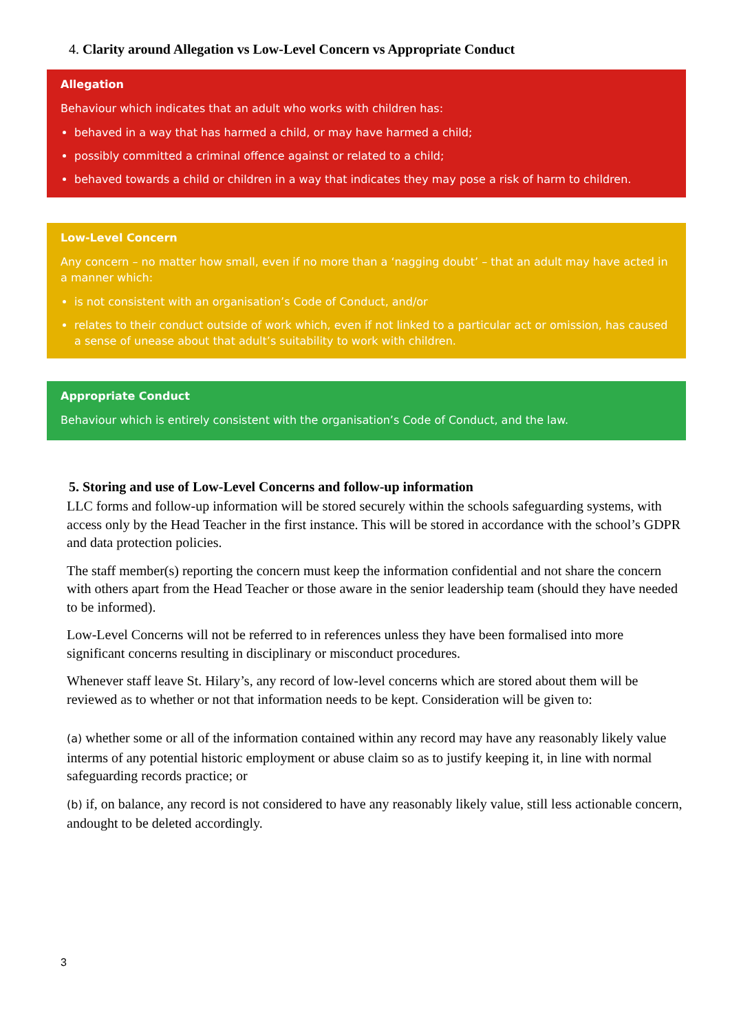4. Clarity around Allegation vs Low-Level Concern vs Appropriate Conduct
Allegation
Behaviour which indicates that an adult who works with children has:
behaved in a way that has harmed a child, or may have harmed a child;
possibly committed a criminal offence against or related to a child;
behaved towards a child or children in a way that indicates they may pose a risk of harm to children.
Low-Level Concern
Any concern – no matter how small, even if no more than a ‘nagging doubt’ – that an adult may have acted in a manner which:
is not consistent with an organisation’s Code of Conduct, and/or
relates to their conduct outside of work which, even if not linked to a particular act or omission, has caused a sense of unease about that adult’s suitability to work with children.
Appropriate Conduct
Behaviour which is entirely consistent with the organisation’s Code of Conduct, and the law.
5. Storing and use of Low-Level Concerns and follow-up information
LLC forms and follow-up information will be stored securely within the schools safeguarding systems, with access only by the Head Teacher in the first instance. This will be stored in accordance with the school’s GDPR and data protection policies.
The staff member(s) reporting the concern must keep the information confidential and not share the concern with others apart from the Head Teacher or those aware in the senior leadership team (should they have needed to be informed).
Low-Level Concerns will not be referred to in references unless they have been formalised into more significant concerns resulting in disciplinary or misconduct procedures.
Whenever staff leave St. Hilary’s, any record of low-level concerns which are stored about them will be reviewed as to whether or not that information needs to be kept. Consideration will be given to:
(a) whether some or all of the information contained within any record may have any reasonably likely value interms of any potential historic employment or abuse claim so as to justify keeping it, in line with normal safeguarding records practice; or
(b) if, on balance, any record is not considered to have any reasonably likely value, still less actionable concern, andought to be deleted accordingly.
3